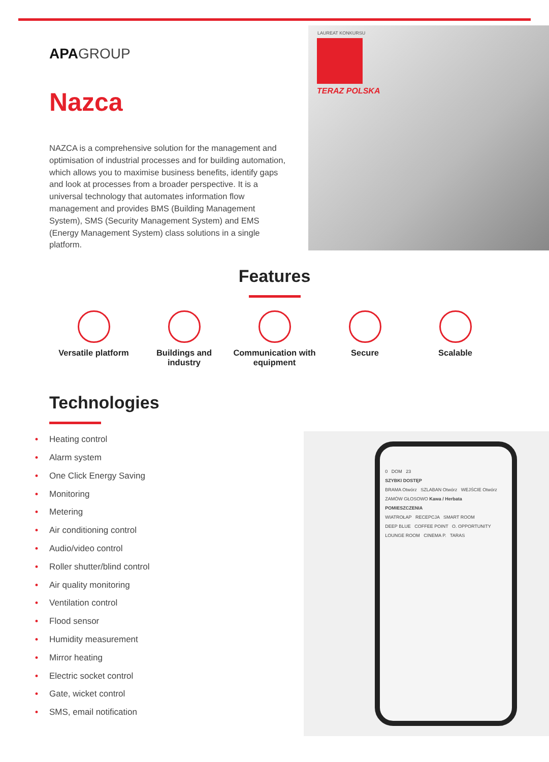APAGROUP
Nazca
NAZCA is a comprehensive solution for the management and optimisation of industrial processes and for building automation, which allows you to maximise business benefits, identify gaps and look at processes from a broader perspective. It is a universal technology that automates information flow management and provides BMS (Building Management System), SMS (Security Management System) and EMS (Energy Management System) class solutions in a single platform.
LAUREAT KONKURSU
TERAZ POLSKA
Features
Versatile platform
Buildings and industry
Communication with equipment
Secure Scalable
Technologies
• Heating control
• Alarm system
• One Click Energy Saving
• Monitoring
• Metering
• Air conditioning control
• Audio/video control
• Roller shutter/blind control
• Air quality monitoring
• Ventilation control
• Flood sensor
• Humidity measurement
• Mirror heating
• Electric socket control
• Gate, wicket control
• SMS, email notification
0 DOM 23
SZYBKI DOSTĘP
BRAMA Otwórz SZLABAN Otwórz WEJŚCIE Otwórz
ZAMÓW GŁOSOWO Kawa / Herbata
POMIESZCZENIA
WIATROŁAP RECEPCJA SMART ROOM
DEEP BLUE COFFEE POINT O. OPPORTUNITY
LOUNGE ROOM CINEMA P. TARAS